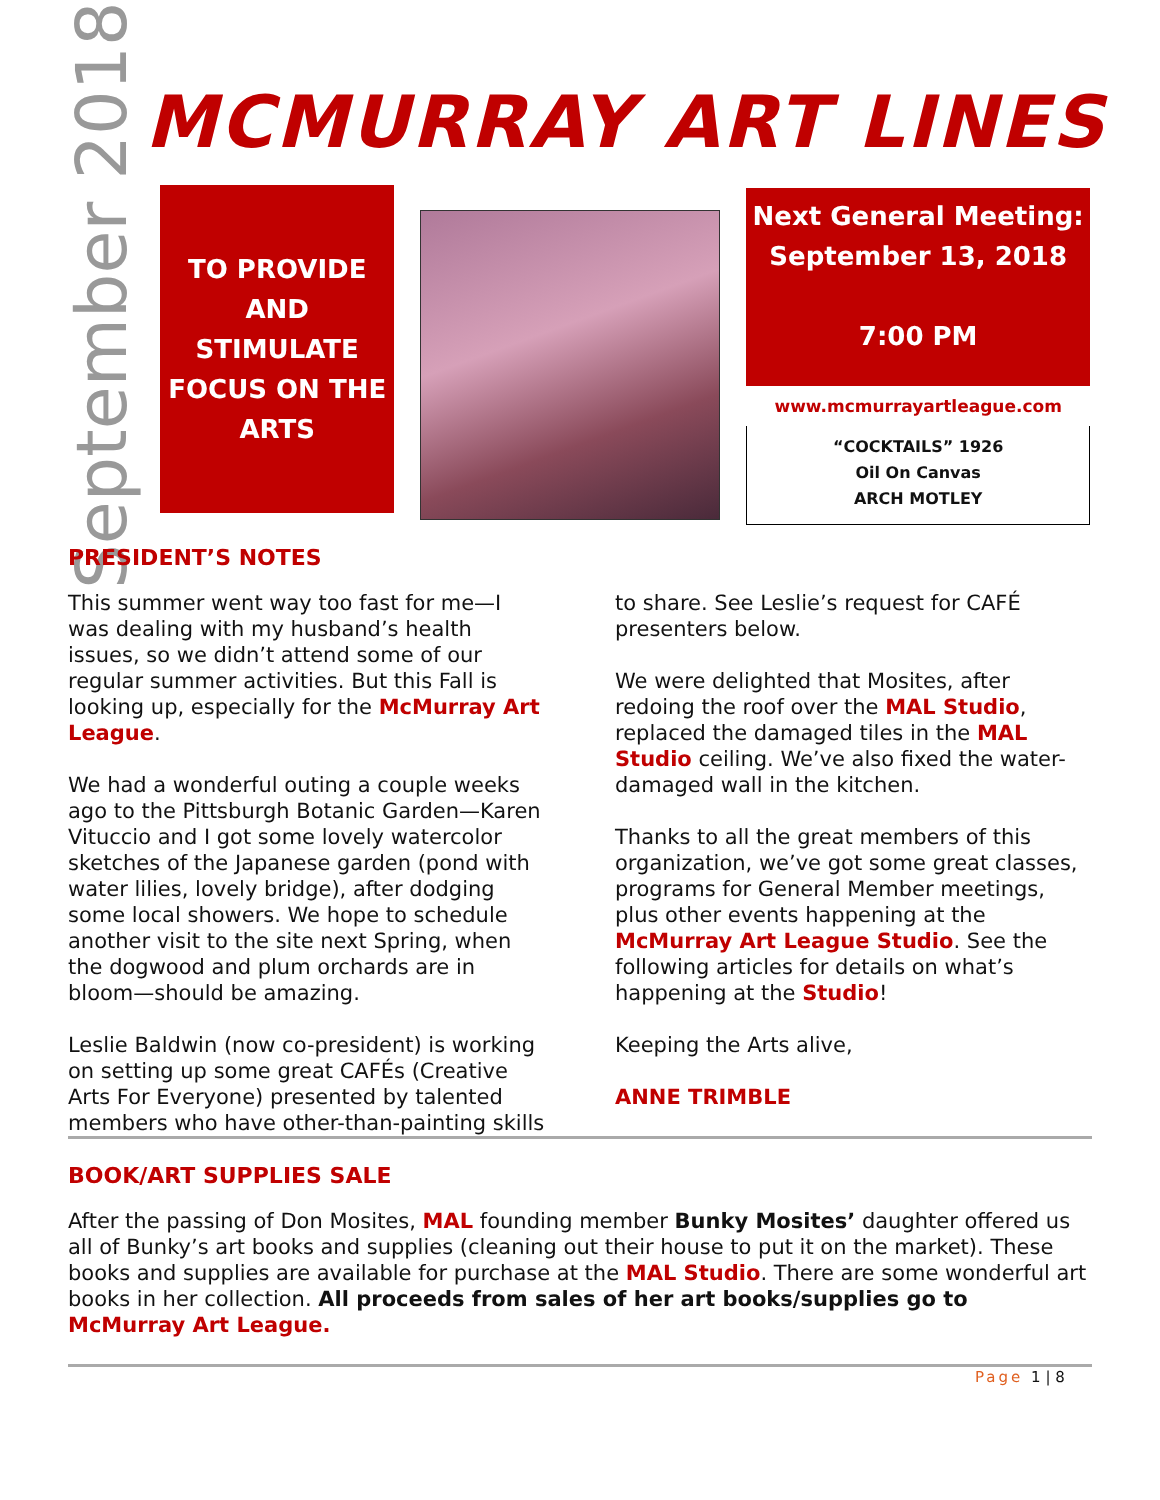September 2018
MCMURRAY ART LINES
TO PROVIDE
AND
STIMULATE
FOCUS ON THE
ARTS
Next General Meeting:
September 13, 2018
7:00 PM
www.mcmurrayartleague.com
“COCKTAILS” 1926
Oil On Canvas
ARCH MOTLEY
PRESIDENT’S NOTES
This summer went way too fast for me—I was dealing with my husband’s health issues, so we didn’t attend some of our regular summer activities. But this Fall is looking up, especially for the McMurray Art League.
We had a wonderful outing a couple weeks ago to the Pittsburgh Botanic Garden—Karen Vituccio and I got some lovely watercolor sketches of the Japanese garden (pond with water lilies, lovely bridge), after dodging some local showers. We hope to schedule another visit to the site next Spring, when the dogwood and plum orchards are in bloom—should be amazing.
Leslie Baldwin (now co-president) is working on setting up some great CAFÉs (Creative Arts For Everyone) presented by talented members who have other-than-painting skills to share. See Leslie’s request for CAFÉ presenters below.
We were delighted that Mosites, after redoing the roof over the MAL Studio, replaced the damaged tiles in the MAL Studio ceiling. We’ve also fixed the water-damaged wall in the kitchen.
Thanks to all the great members of this organization, we’ve got some great classes, programs for General Member meetings, plus other events happening at the McMurray Art League Studio. See the following articles for details on what’s happening at the Studio!
Keeping the Arts alive,
ANNE TRIMBLE
BOOK/ART SUPPLIES SALE
After the passing of Don Mosites, MAL founding member Bunky Mosites’ daughter offered us all of Bunky’s art books and supplies (cleaning out their house to put it on the market). These books and supplies are available for purchase at the MAL Studio. There are some wonderful art books in her collection. All proceeds from sales of her art books/supplies go to McMurray Art League.
Page 1 | 8